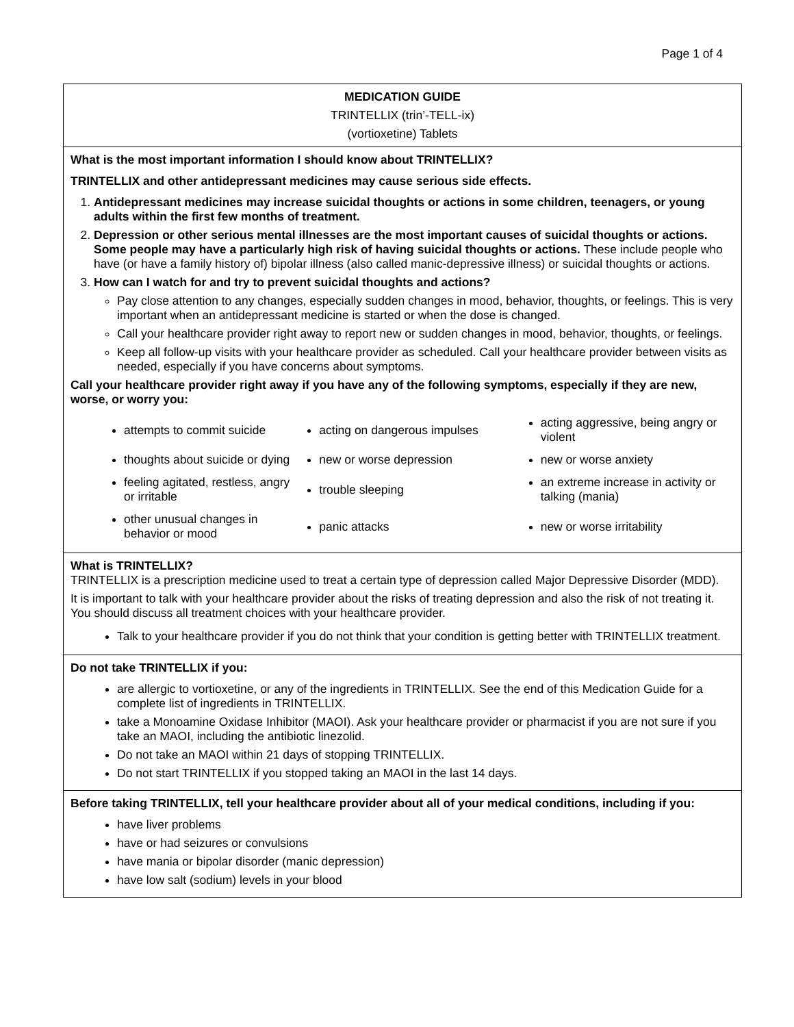Page 1 of 4
MEDICATION GUIDE
TRINTELLIX (trin’-TELL-ix)
(vortioxetine) Tablets
What is the most important information I should know about TRINTELLIX?
TRINTELLIX and other antidepressant medicines may cause serious side effects.
1. Antidepressant medicines may increase suicidal thoughts or actions in some children, teenagers, or young adults within the first few months of treatment.
2. Depression or other serious mental illnesses are the most important causes of suicidal thoughts or actions. Some people may have a particularly high risk of having suicidal thoughts or actions. These include people who have (or have a family history of) bipolar illness (also called manic-depressive illness) or suicidal thoughts or actions.
3. How can I watch for and try to prevent suicidal thoughts and actions?
Pay close attention to any changes, especially sudden changes in mood, behavior, thoughts, or feelings. This is very important when an antidepressant medicine is started or when the dose is changed.
Call your healthcare provider right away to report new or sudden changes in mood, behavior, thoughts, or feelings.
Keep all follow-up visits with your healthcare provider as scheduled. Call your healthcare provider between visits as needed, especially if you have concerns about symptoms.
Call your healthcare provider right away if you have any of the following symptoms, especially if they are new, worse, or worry you:
| attempts to commit suicide | acting on dangerous impulses | acting aggressive, being angry or violent |
| thoughts about suicide or dying | new or worse depression | new or worse anxiety |
| feeling agitated, restless, angry or irritable | trouble sleeping | an extreme increase in activity or talking (mania) |
| other unusual changes in behavior or mood | panic attacks | new or worse irritability |
What is TRINTELLIX?
TRINTELLIX is a prescription medicine used to treat a certain type of depression called Major Depressive Disorder (MDD).
It is important to talk with your healthcare provider about the risks of treating depression and also the risk of not treating it. You should discuss all treatment choices with your healthcare provider.
Talk to your healthcare provider if you do not think that your condition is getting better with TRINTELLIX treatment.
Do not take TRINTELLIX if you:
are allergic to vortioxetine, or any of the ingredients in TRINTELLIX. See the end of this Medication Guide for a complete list of ingredients in TRINTELLIX.
take a Monoamine Oxidase Inhibitor (MAOI). Ask your healthcare provider or pharmacist if you are not sure if you take an MAOI, including the antibiotic linezolid.
Do not take an MAOI within 21 days of stopping TRINTELLIX.
Do not start TRINTELLIX if you stopped taking an MAOI in the last 14 days.
Before taking TRINTELLIX, tell your healthcare provider about all of your medical conditions, including if you:
have liver problems
have or had seizures or convulsions
have mania or bipolar disorder (manic depression)
have low salt (sodium) levels in your blood